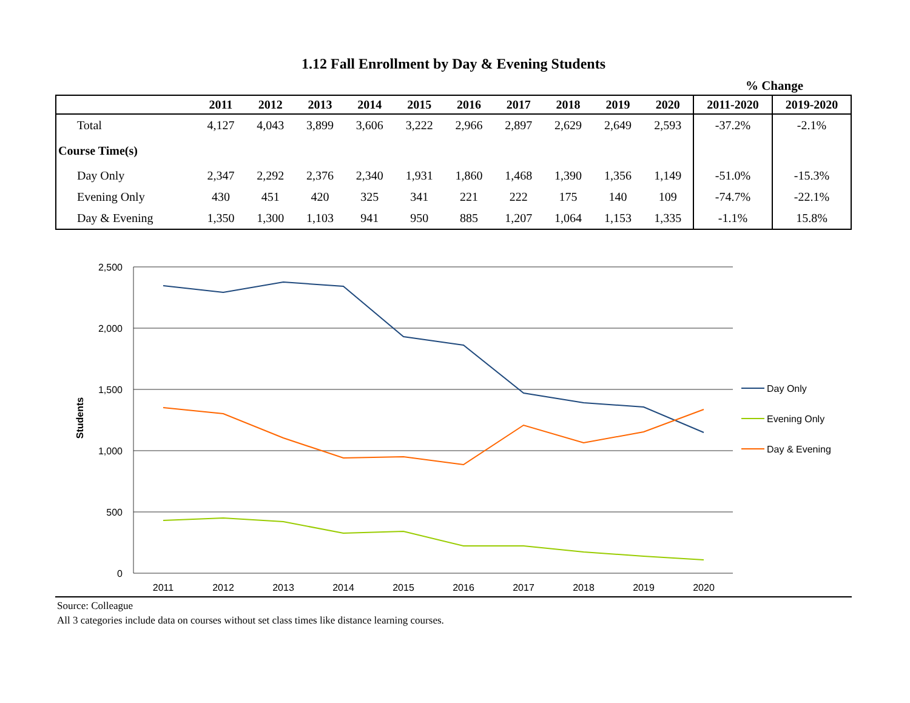1.12 Fall Enrollment by Day & Evening Students
% Change
| | 2011 | 2012 | 2013 | 2014 | 2015 | 2016 | 2017 | 2018 | 2019 | 2020 | 2011-2020 | 2019-2020 |
| --- | --- | --- | --- | --- | --- | --- | --- | --- | --- | --- | --- | --- |
| Total | 4,127 | 4,043 | 3,899 | 3,606 | 3,222 | 2,966 | 2,897 | 2,629 | 2,649 | 2,593 | -37.2% | -2.1% |
| Course Time(s) | | | | | | | | | | | | |
| Day Only | 2,347 | 2,292 | 2,376 | 2,340 | 1,931 | 1,860 | 1,468 | 1,390 | 1,356 | 1,149 | -51.0% | -15.3% |
| Evening Only | 430 | 451 | 420 | 325 | 341 | 221 | 222 | 175 | 140 | 109 | -74.7% | -22.1% |
| Day & Evening | 1,350 | 1,300 | 1,103 | 941 | 950 | 885 | 1,207 | 1,064 | 1,153 | 1,335 | -1.1% | 15.8% |
2,500
2,000
1,500
1,000
500
0
2011
2012
2013
2014
2015
2016
2017
2018
2019
2020
Students
Day Only
Evening Only
Day & Evening
Source: Colleague
All 3 categories include data on courses without set class times like distance learning courses.